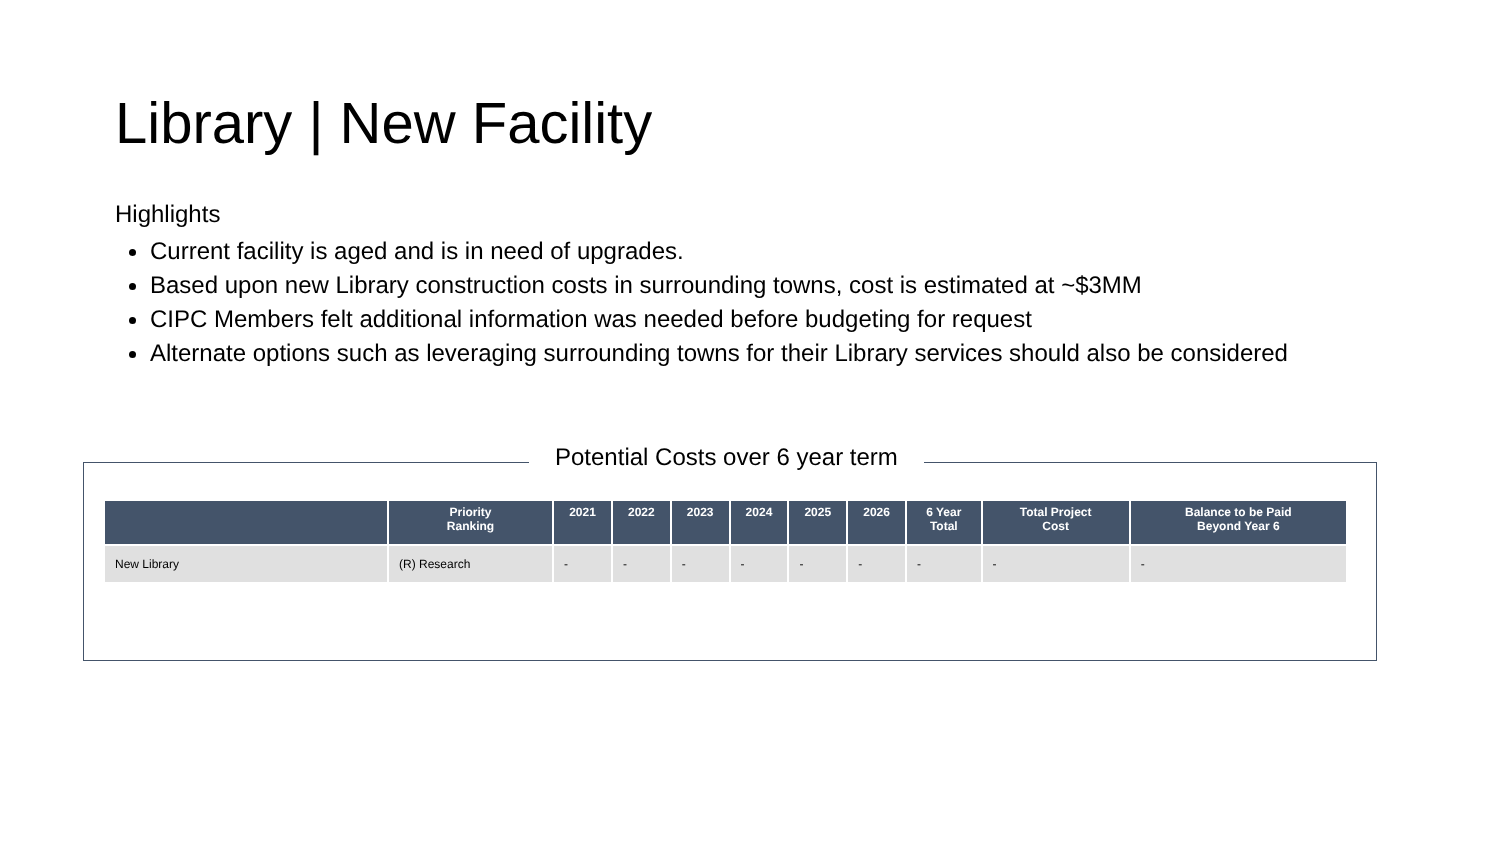Library | New Facility
Highlights
Current facility is aged and is in need of upgrades.
Based upon new Library construction costs in surrounding towns, cost is estimated at ~$3MM
CIPC Members felt additional information was needed before budgeting for request
Alternate options such as leveraging surrounding towns for their Library services should also be considered
Potential Costs over 6 year term
| | Priority Ranking | 2021 | 2022 | 2023 | 2024 | 2025 | 2026 | 6 Year Total | Total Project Cost | Balance to be Paid Beyond Year 6 |
| --- | --- | --- | --- | --- | --- | --- | --- | --- | --- | --- |
| New Library | (R) Research | - | - | - | - | - | - | - | - | - |